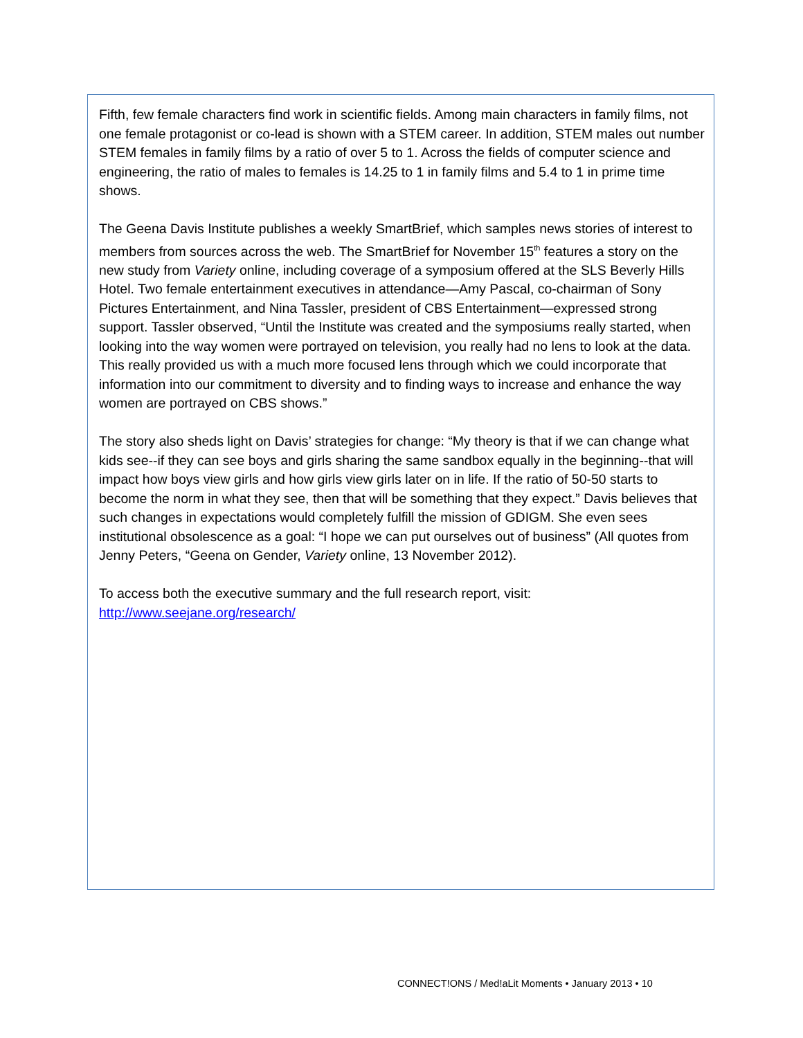Fifth, few female characters find work in scientific fields. Among main characters in family films, not one female protagonist or co-lead is shown with a STEM career. In addition, STEM males out number STEM females in family films by a ratio of over 5 to 1. Across the fields of computer science and engineering, the ratio of males to females is 14.25 to 1 in family films and 5.4 to 1 in prime time shows.
The Geena Davis Institute publishes a weekly SmartBrief, which samples news stories of interest to members from sources across the web. The SmartBrief for November 15<sup>th</sup> features a story on the new study from Variety online, including coverage of a symposium offered at the SLS Beverly Hills Hotel. Two female entertainment executives in attendance—Amy Pascal, co-chairman of Sony Pictures Entertainment, and Nina Tassler, president of CBS Entertainment—expressed strong support. Tassler observed, “Until the Institute was created and the symposiums really started, when looking into the way women were portrayed on television, you really had no lens to look at the data. This really provided us with a much more focused lens through which we could incorporate that information into our commitment to diversity and to finding ways to increase and enhance the way women are portrayed on CBS shows.”
The story also sheds light on Davis’ strategies for change: “My theory is that if we can change what kids see--if they can see boys and girls sharing the same sandbox equally in the beginning--that will impact how boys view girls and how girls view girls later on in life. If the ratio of 50-50 starts to become the norm in what they see, then that will be something that they expect.” Davis believes that such changes in expectations would completely fulfill the mission of GDIGM. She even sees institutional obsolescence as a goal: “I hope we can put ourselves out of business” (All quotes from Jenny Peters, “Geena on Gender, Variety online, 13 November 2012).
To access both the executive summary and the full research report, visit:
http://www.seejane.org/research/
CONNECT!ONS / Med!aLit Moments • January 2013 • 10